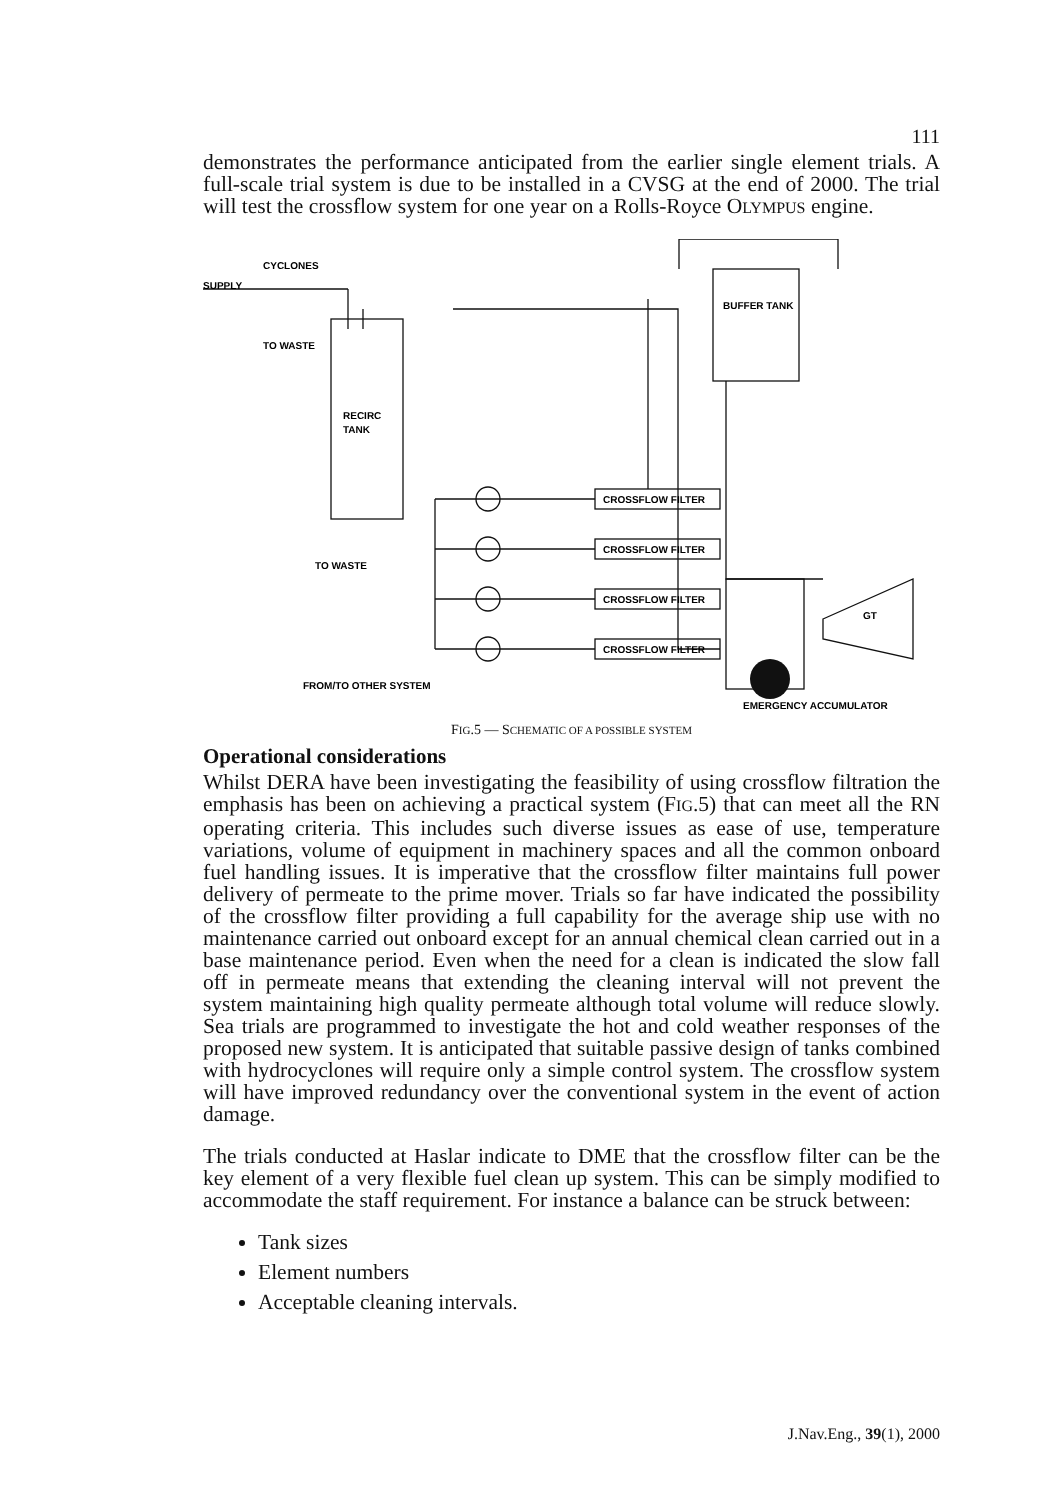111
demonstrates the performance anticipated from the earlier single element trials. A full-scale trial system is due to be installed in a CVSG at the end of 2000. The trial will test the crossflow system for one year on a Rolls-Royce OLYMPUS engine.
SUPPLY
CYCLONES
TO WASTE
RECIRC
TANK
CROSSFLOW FILTER
CROSSFLOW FILTER
CROSSFLOW FILTER
CROSSFLOW FILTER
BUFFER TANK
GT
TO WASTE
FROM/TO OTHER SYSTEM
EMERGENCY ACCUMULATOR
FIG.5 — SCHEMATIC OF A POSSIBLE SYSTEM
Operational considerations
Whilst DERA have been investigating the feasibility of using crossflow filtration the emphasis has been on achieving a practical system (FIG.5) that can meet all the RN operating criteria. This includes such diverse issues as ease of use, temperature variations, volume of equipment in machinery spaces and all the common onboard fuel handling issues. It is imperative that the crossflow filter maintains full power delivery of permeate to the prime mover. Trials so far have indicated the possibility of the crossflow filter providing a full capability for the average ship use with no maintenance carried out onboard except for an annual chemical clean carried out in a base maintenance period. Even when the need for a clean is indicated the slow fall off in permeate means that extending the cleaning interval will not prevent the system maintaining high quality permeate although total volume will reduce slowly. Sea trials are programmed to investigate the hot and cold weather responses of the proposed new system. It is anticipated that suitable passive design of tanks combined with hydrocyclones will require only a simple control system. The crossflow system will have improved redundancy over the conventional system in the event of action damage.
The trials conducted at Haslar indicate to DME that the crossflow filter can be the key element of a very flexible fuel clean up system. This can be simply modified to accommodate the staff requirement. For instance a balance can be struck between:
Tank sizes
Element numbers
Acceptable cleaning intervals.
J.Nav.Eng., 39(1), 2000